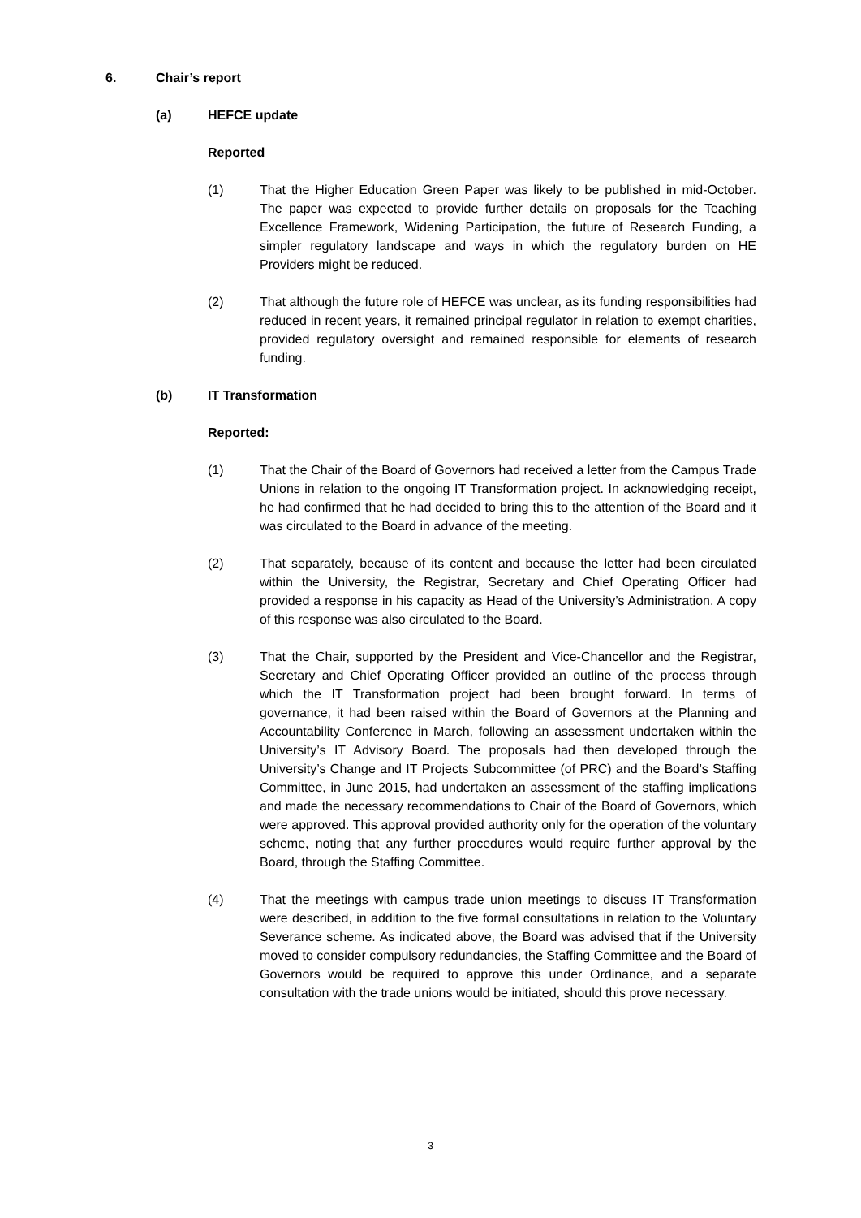6. Chair’s report
(a) HEFCE update
Reported
(1) That the Higher Education Green Paper was likely to be published in mid-October. The paper was expected to provide further details on proposals for the Teaching Excellence Framework, Widening Participation, the future of Research Funding, a simpler regulatory landscape and ways in which the regulatory burden on HE Providers might be reduced.
(2) That although the future role of HEFCE was unclear, as its funding responsibilities had reduced in recent years, it remained principal regulator in relation to exempt charities, provided regulatory oversight and remained responsible for elements of research funding.
(b) IT Transformation
Reported:
(1) That the Chair of the Board of Governors had received a letter from the Campus Trade Unions in relation to the ongoing IT Transformation project. In acknowledging receipt, he had confirmed that he had decided to bring this to the attention of the Board and it was circulated to the Board in advance of the meeting.
(2) That separately, because of its content and because the letter had been circulated within the University, the Registrar, Secretary and Chief Operating Officer had provided a response in his capacity as Head of the University’s Administration. A copy of this response was also circulated to the Board.
(3) That the Chair, supported by the President and Vice-Chancellor and the Registrar, Secretary and Chief Operating Officer provided an outline of the process through which the IT Transformation project had been brought forward. In terms of governance, it had been raised within the Board of Governors at the Planning and Accountability Conference in March, following an assessment undertaken within the University’s IT Advisory Board. The proposals had then developed through the University’s Change and IT Projects Subcommittee (of PRC) and the Board’s Staffing Committee, in June 2015, had undertaken an assessment of the staffing implications and made the necessary recommendations to Chair of the Board of Governors, which were approved. This approval provided authority only for the operation of the voluntary scheme, noting that any further procedures would require further approval by the Board, through the Staffing Committee.
(4) That the meetings with campus trade union meetings to discuss IT Transformation were described, in addition to the five formal consultations in relation to the Voluntary Severance scheme. As indicated above, the Board was advised that if the University moved to consider compulsory redundancies, the Staffing Committee and the Board of Governors would be required to approve this under Ordinance, and a separate consultation with the trade unions would be initiated, should this prove necessary.
3